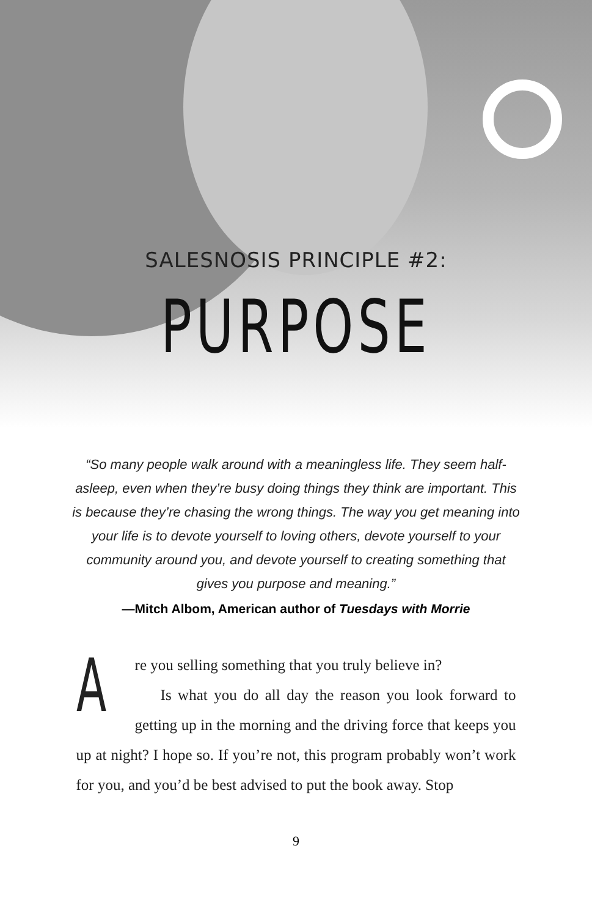SALESNOSIS PRINCIPLE #2:
PURPOSE
“So many people walk around with a meaningless life. They seem half-asleep, even when they’re busy doing things they think are important. This is because they’re chasing the wrong things. The way you get meaning into your life is to devote yourself to loving others, devote yourself to your community around you, and devote yourself to creating something that gives you purpose and meaning.”
—Mitch Albom, American author of Tuesdays with Morrie
Are you selling something that you truly believe in?
Is what you do all day the reason you look forward to getting up in the morning and the driving force that keeps you up at night? I hope so. If you’re not, this program probably won’t work for you, and you’d be best advised to put the book away. Stop
9